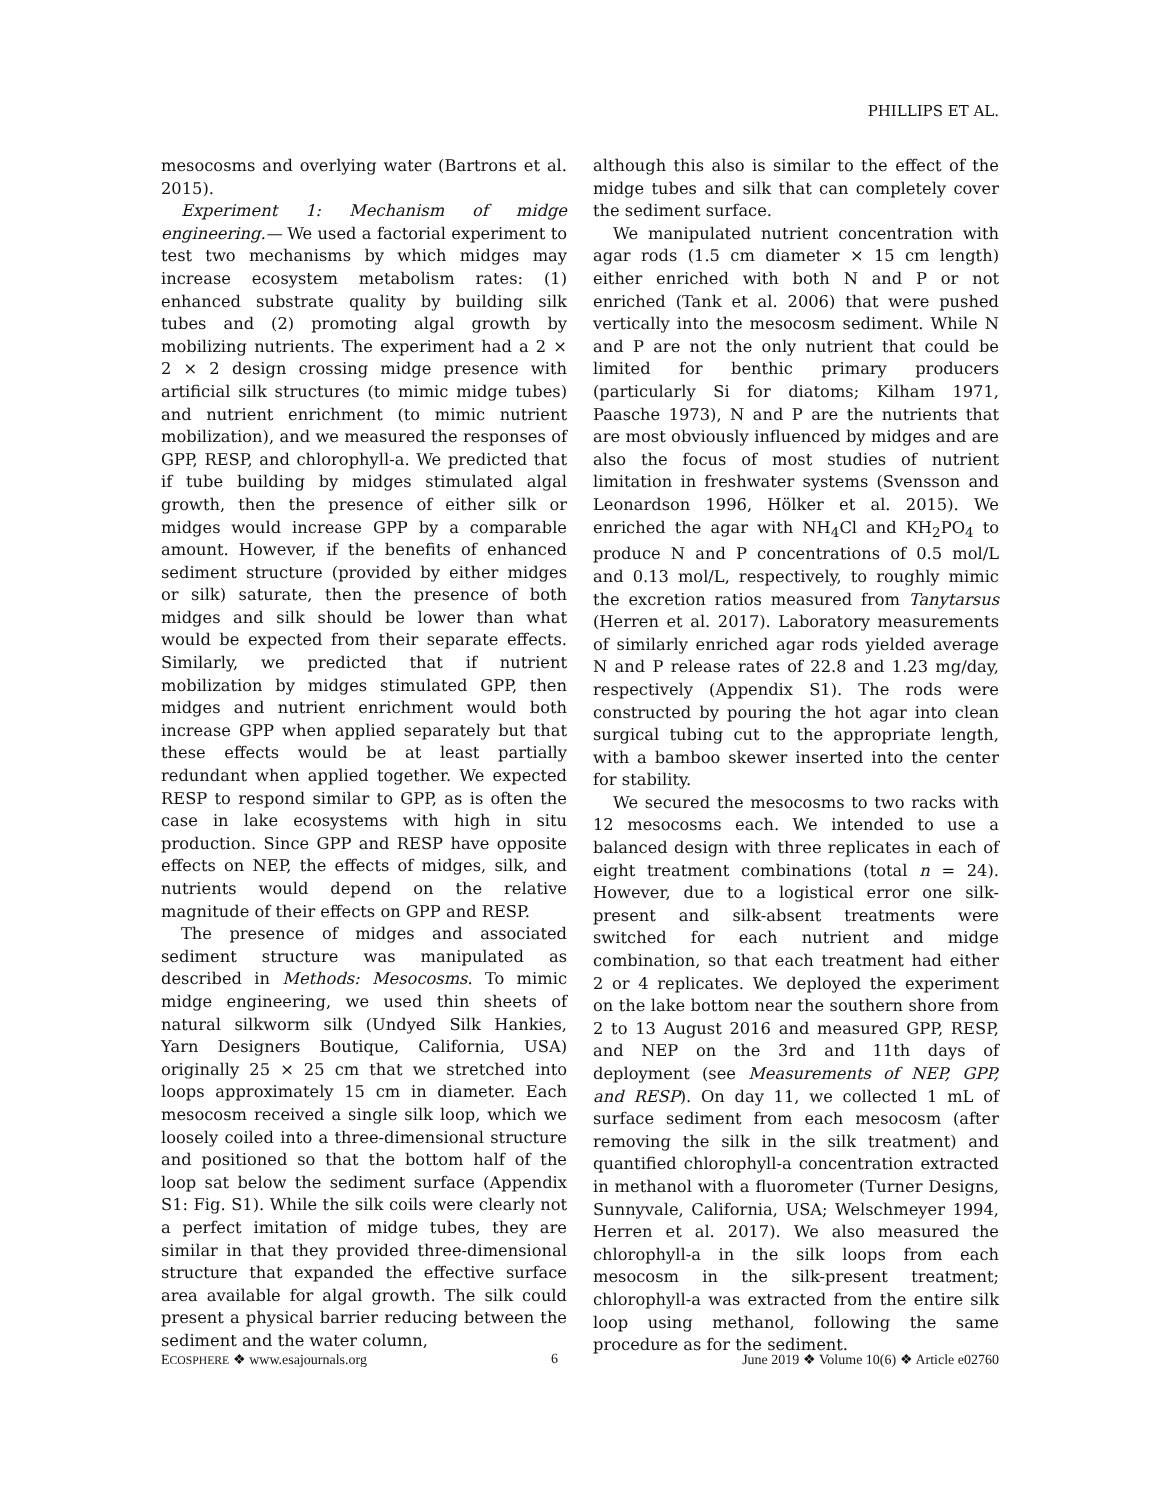PHILLIPS ET AL.
mesocosms and overlying water (Bartrons et al. 2015).
Experiment 1: Mechanism of midge engineering.— We used a factorial experiment to test two mechanisms by which midges may increase ecosystem metabolism rates: (1) enhanced substrate quality by building silk tubes and (2) promoting algal growth by mobilizing nutrients. The experiment had a 2 × 2 × 2 design crossing midge presence with artificial silk structures (to mimic midge tubes) and nutrient enrichment (to mimic nutrient mobilization), and we measured the responses of GPP, RESP, and chlorophyll-a. We predicted that if tube building by midges stimulated algal growth, then the presence of either silk or midges would increase GPP by a comparable amount. However, if the benefits of enhanced sediment structure (provided by either midges or silk) saturate, then the presence of both midges and silk should be lower than what would be expected from their separate effects. Similarly, we predicted that if nutrient mobilization by midges stimulated GPP, then midges and nutrient enrichment would both increase GPP when applied separately but that these effects would be at least partially redundant when applied together. We expected RESP to respond similar to GPP, as is often the case in lake ecosystems with high in situ production. Since GPP and RESP have opposite effects on NEP, the effects of midges, silk, and nutrients would depend on the relative magnitude of their effects on GPP and RESP.
The presence of midges and associated sediment structure was manipulated as described in Methods: Mesocosms. To mimic midge engineering, we used thin sheets of natural silkworm silk (Undyed Silk Hankies, Yarn Designers Boutique, California, USA) originally 25 × 25 cm that we stretched into loops approximately 15 cm in diameter. Each mesocosm received a single silk loop, which we loosely coiled into a three-dimensional structure and positioned so that the bottom half of the loop sat below the sediment surface (Appendix S1: Fig. S1). While the silk coils were clearly not a perfect imitation of midge tubes, they are similar in that they provided three-dimensional structure that expanded the effective surface area available for algal growth. The silk could present a physical barrier reducing between the sediment and the water column,
although this also is similar to the effect of the midge tubes and silk that can completely cover the sediment surface.
We manipulated nutrient concentration with agar rods (1.5 cm diameter × 15 cm length) either enriched with both N and P or not enriched (Tank et al. 2006) that were pushed vertically into the mesocosm sediment. While N and P are not the only nutrient that could be limited for benthic primary producers (particularly Si for diatoms; Kilham 1971, Paasche 1973), N and P are the nutrients that are most obviously influenced by midges and are also the focus of most studies of nutrient limitation in freshwater systems (Svensson and Leonardson 1996, Hölker et al. 2015). We enriched the agar with NH<sub>4</sub>Cl and KH<sub>2</sub>PO<sub>4</sub> to produce N and P concentrations of 0.5 mol/L and 0.13 mol/L, respectively, to roughly mimic the excretion ratios measured from Tanytarsus (Herren et al. 2017). Laboratory measurements of similarly enriched agar rods yielded average N and P release rates of 22.8 and 1.23 mg/day, respectively (Appendix S1). The rods were constructed by pouring the hot agar into clean surgical tubing cut to the appropriate length, with a bamboo skewer inserted into the center for stability.
We secured the mesocosms to two racks with 12 mesocosms each. We intended to use a balanced design with three replicates in each of eight treatment combinations (total n = 24). However, due to a logistical error one silk-present and silk-absent treatments were switched for each nutrient and midge combination, so that each treatment had either 2 or 4 replicates. We deployed the experiment on the lake bottom near the southern shore from 2 to 13 August 2016 and measured GPP, RESP, and NEP on the 3rd and 11th days of deployment (see Measurements of NEP, GPP, and RESP). On day 11, we collected 1 mL of surface sediment from each mesocosm (after removing the silk in the silk treatment) and quantified chlorophyll-a concentration extracted in methanol with a fluorometer (Turner Designs, Sunnyvale, California, USA; Welschmeyer 1994, Herren et al. 2017). We also measured the chlorophyll-a in the silk loops from each mesocosm in the silk-present treatment; chlorophyll-a was extracted from the entire silk loop using methanol, following the same procedure as for the sediment.
ECOSPHERE ❖ www.esajournals.org 6 June 2019 ❖ Volume 10(6) ❖ Article e02760